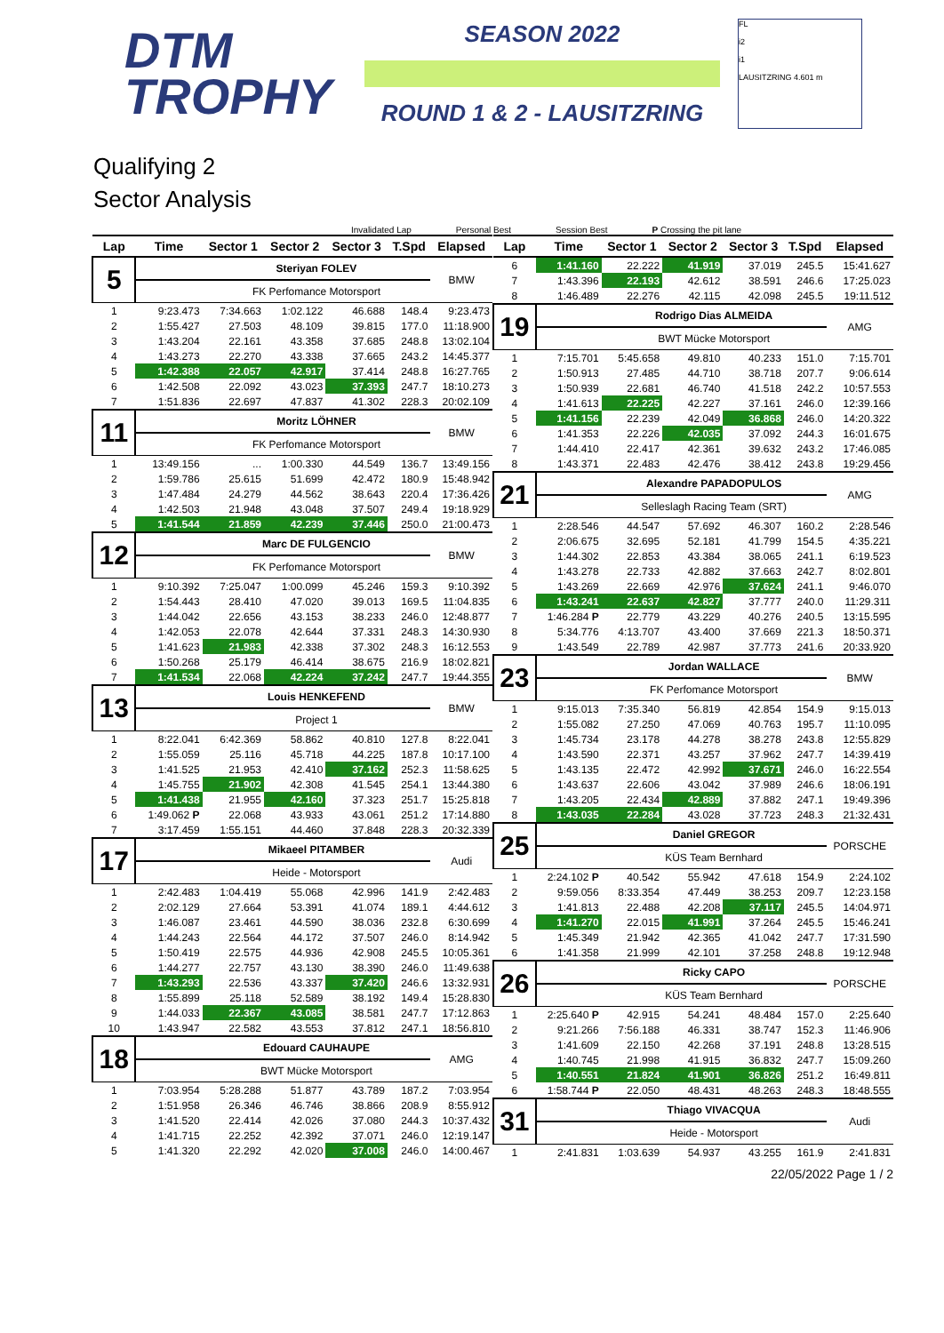DTM
TROPHY
SEASON 2022
ROUND 1 & 2 - LAUSITZRING
FL
i2
i1
LAUSITZRING 4.601 m
Qualifying 2
Sector Analysis
Invalidated Lap Personal Best Session Best P Crossing the pit lane
| Lap | Time | Sector 1 | Sector 2 | Sector 3 | T.Spd | Elapsed |
| --- | --- | --- | --- | --- | --- | --- |
| 5 | | Steriyan FOLEV | | | | BMW |
| | | FK Perfomance Motorsport | | | | |
| 1 | 9:23.473 | 7:34.663 | 1:02.122 | 46.688 | 148.4 | 9:23.473 |
| 2 | 1:55.427 | 27.503 | 48.109 | 39.815 | 177.0 | 11:18.900 |
| 3 | 1:43.204 | 22.161 | 43.358 | 37.685 | 248.8 | 13:02.104 |
| 4 | 1:43.273 | 22.270 | 43.338 | 37.665 | 243.2 | 14:45.377 |
| 5 | 1:42.388 | 22.057 | 42.917 | 37.414 | 248.8 | 16:27.765 |
| 6 | 1:42.508 | 22.092 | 43.023 | 37.393 | 247.7 | 18:10.273 |
| 7 | 1:51.836 | 22.697 | 47.837 | 41.302 | 228.3 | 20:02.109 |
| 11 | | Moritz LÖHNER | | | | BMW |
| | | FK Perfomance Motorsport | | | | |
| 1 | 13:49.156 | ... | 1:00.330 | 44.549 | 136.7 | 13:49.156 |
| 2 | 1:59.786 | 25.615 | 51.699 | 42.472 | 180.9 | 15:48.942 |
| 3 | 1:47.484 | 24.279 | 44.562 | 38.643 | 220.4 | 17:36.426 |
| 4 | 1:42.503 | 21.948 | 43.048 | 37.507 | 249.4 | 19:18.929 |
| 5 | 1:41.544 | 21.859 | 42.239 | 37.446 | 250.0 | 21:00.473 |
| 12 | | Marc DE FULGENCIO | | | | BMW |
| | | FK Perfomance Motorsport | | | | |
| 1 | 9:10.392 | 7:25.047 | 1:00.099 | 45.246 | 159.3 | 9:10.392 |
| 2 | 1:54.443 | 28.410 | 47.020 | 39.013 | 169.5 | 11:04.835 |
| 3 | 1:44.042 | 22.656 | 43.153 | 38.233 | 246.0 | 12:48.877 |
| 4 | 1:42.053 | 22.078 | 42.644 | 37.331 | 248.3 | 14:30.930 |
| 5 | 1:41.623 | 21.983 | 42.338 | 37.302 | 248.3 | 16:12.553 |
| 6 | 1:50.268 | 25.179 | 46.414 | 38.675 | 216.9 | 18:02.821 |
| 7 | 1:41.534 | 22.068 | 42.224 | 37.242 | 247.7 | 19:44.355 |
| 13 | | Louis HENKEFEND | | | | BMW |
| | | Project 1 | | | | |
| 1 | 8:22.041 | 6:42.369 | 58.862 | 40.810 | 127.8 | 8:22.041 |
| 2 | 1:55.059 | 25.116 | 45.718 | 44.225 | 187.8 | 10:17.100 |
| 3 | 1:41.525 | 21.953 | 42.410 | 37.162 | 252.3 | 11:58.625 |
| 4 | 1:45.755 | 21.902 | 42.308 | 41.545 | 254.1 | 13:44.380 |
| 5 | 1:41.438 | 21.955 | 42.160 | 37.323 | 251.7 | 15:25.818 |
| 6 | 1:49.062 P | 22.068 | 43.933 | 43.061 | 251.2 | 17:14.880 |
| 7 | 3:17.459 | 1:55.151 | 44.460 | 37.848 | 228.3 | 20:32.339 |
| 17 | | Mikaeel PITAMBER | | | | Audi |
| | | Heide - Motorsport | | | | |
| 1 | 2:42.483 | 1:04.419 | 55.068 | 42.996 | 141.9 | 2:42.483 |
| 2 | 2:02.129 | 27.664 | 53.391 | 41.074 | 189.1 | 4:44.612 |
| 3 | 1:46.087 | 23.461 | 44.590 | 38.036 | 232.8 | 6:30.699 |
| 4 | 1:44.243 | 22.564 | 44.172 | 37.507 | 246.0 | 8:14.942 |
| 5 | 1:50.419 | 22.575 | 44.936 | 42.908 | 245.5 | 10:05.361 |
| 6 | 1:44.277 | 22.757 | 43.130 | 38.390 | 246.0 | 11:49.638 |
| 7 | 1:43.293 | 22.536 | 43.337 | 37.420 | 246.6 | 13:32.931 |
| 8 | 1:55.899 | 25.118 | 52.589 | 38.192 | 149.4 | 15:28.830 |
| 9 | 1:44.033 | 22.367 | 43.085 | 38.581 | 247.7 | 17:12.863 |
| 10 | 1:43.947 | 22.582 | 43.553 | 37.812 | 247.1 | 18:56.810 |
| 18 | | Edouard CAUHAUPE | | | | AMG |
| | | BWT Mücke Motorsport | | | | |
| 1 | 7:03.954 | 5:28.288 | 51.877 | 43.789 | 187.2 | 7:03.954 |
| 2 | 1:51.958 | 26.346 | 46.746 | 38.866 | 208.9 | 8:55.912 |
| 3 | 1:41.520 | 22.414 | 42.026 | 37.080 | 244.3 | 10:37.432 |
| 4 | 1:41.715 | 22.252 | 42.392 | 37.071 | 246.0 | 12:19.147 |
| 5 | 1:41.320 | 22.292 | 42.020 | 37.008 | 246.0 | 14:00.467 |
| Lap | Time | Sector 1 | Sector 2 | Sector 3 | T.Spd | Elapsed |
| --- | --- | --- | --- | --- | --- | --- |
| 6 | 1:41.160 | 22.222 | 41.919 | 37.019 | 245.5 | 15:41.627 |
| 7 | 1:43.396 | 22.193 | 42.612 | 38.591 | 246.6 | 17:25.023 |
| 8 | 1:46.489 | 22.276 | 42.115 | 42.098 | 245.5 | 19:11.512 |
| 19 | | Rodrigo Dias ALMEIDA | | | | AMG |
| | | BWT Mücke Motorsport | | | | |
| 1 | 7:15.701 | 5:45.658 | 49.810 | 40.233 | 151.0 | 7:15.701 |
| 2 | 1:50.913 | 27.485 | 44.710 | 38.718 | 207.7 | 9:06.614 |
| 3 | 1:50.939 | 22.681 | 46.740 | 41.518 | 242.2 | 10:57.553 |
| 4 | 1:41.613 | 22.225 | 42.227 | 37.161 | 246.0 | 12:39.166 |
| 5 | 1:41.156 | 22.239 | 42.049 | 36.868 | 246.0 | 14:20.322 |
| 6 | 1:41.353 | 22.226 | 42.035 | 37.092 | 244.3 | 16:01.675 |
| 7 | 1:44.410 | 22.417 | 42.361 | 39.632 | 243.2 | 17:46.085 |
| 8 | 1:43.371 | 22.483 | 42.476 | 38.412 | 243.8 | 19:29.456 |
| 21 | | Alexandre PAPADOPULOS | | | | AMG |
| | | Selleslagh Racing Team (SRT) | | | | |
| 1 | 2:28.546 | 44.547 | 57.692 | 46.307 | 160.2 | 2:28.546 |
| 2 | 2:06.675 | 32.695 | 52.181 | 41.799 | 154.5 | 4:35.221 |
| 3 | 1:44.302 | 22.853 | 43.384 | 38.065 | 241.1 | 6:19.523 |
| 4 | 1:43.278 | 22.733 | 42.882 | 37.663 | 242.7 | 8:02.801 |
| 5 | 1:43.269 | 22.669 | 42.976 | 37.624 | 241.1 | 9:46.070 |
| 6 | 1:43.241 | 22.637 | 42.827 | 37.777 | 240.0 | 11:29.311 |
| 7 | 1:46.284 P | 22.779 | 43.229 | 40.276 | 240.5 | 13:15.595 |
| 8 | 5:34.776 | 4:13.707 | 43.400 | 37.669 | 221.3 | 18:50.371 |
| 9 | 1:43.549 | 22.789 | 42.987 | 37.773 | 241.6 | 20:33.920 |
| 23 | | Jordan WALLACE | | | | BMW |
| | | FK Perfomance Motorsport | | | | |
| 1 | 9:15.013 | 7:35.340 | 56.819 | 42.854 | 154.9 | 9:15.013 |
| 2 | 1:55.082 | 27.250 | 47.069 | 40.763 | 195.7 | 11:10.095 |
| 3 | 1:45.734 | 23.178 | 44.278 | 38.278 | 243.8 | 12:55.829 |
| 4 | 1:43.590 | 22.371 | 43.257 | 37.962 | 247.7 | 14:39.419 |
| 5 | 1:43.135 | 22.472 | 42.992 | 37.671 | 246.0 | 16:22.554 |
| 6 | 1:43.637 | 22.606 | 43.042 | 37.989 | 246.6 | 18:06.191 |
| 7 | 1:43.205 | 22.434 | 42.889 | 37.882 | 247.1 | 19:49.396 |
| 8 | 1:43.035 | 22.284 | 43.028 | 37.723 | 248.3 | 21:32.431 |
| 25 | | Daniel GREGOR | | | | PORSCHE |
| | | KÜS Team Bernhard | | | | |
| 1 | 2:24.102 P | 40.542 | 55.942 | 47.618 | 154.9 | 2:24.102 |
| 2 | 9:59.056 | 8:33.354 | 47.449 | 38.253 | 209.7 | 12:23.158 |
| 3 | 1:41.813 | 22.488 | 42.208 | 37.117 | 245.5 | 14:04.971 |
| 4 | 1:41.270 | 22.015 | 41.991 | 37.264 | 245.5 | 15:46.241 |
| 5 | 1:45.349 | 21.942 | 42.365 | 41.042 | 247.7 | 17:31.590 |
| 6 | 1:41.358 | 21.999 | 42.101 | 37.258 | 248.8 | 19:12.948 |
| 26 | | Ricky CAPO | | | | PORSCHE |
| | | KÜS Team Bernhard | | | | |
| 1 | 2:25.640 P | 42.915 | 54.241 | 48.484 | 157.0 | 2:25.640 |
| 2 | 9:21.266 | 7:56.188 | 46.331 | 38.747 | 152.3 | 11:46.906 |
| 3 | 1:41.609 | 22.150 | 42.268 | 37.191 | 248.8 | 13:28.515 |
| 4 | 1:40.745 | 21.998 | 41.915 | 36.832 | 247.7 | 15:09.260 |
| 5 | 1:40.551 | 21.824 | 41.901 | 36.826 | 251.2 | 16:49.811 |
| 6 | 1:58.744 P | 22.050 | 48.431 | 48.263 | 248.3 | 18:48.555 |
| 31 | | Thiago VIVACQUA | | | | Audi |
| | | Heide - Motorsport | | | | |
| 1 | 2:41.831 | 1:03.639 | 54.937 | 43.255 | 161.9 | 2:41.831 |
22/05/2022 Page 1 / 2